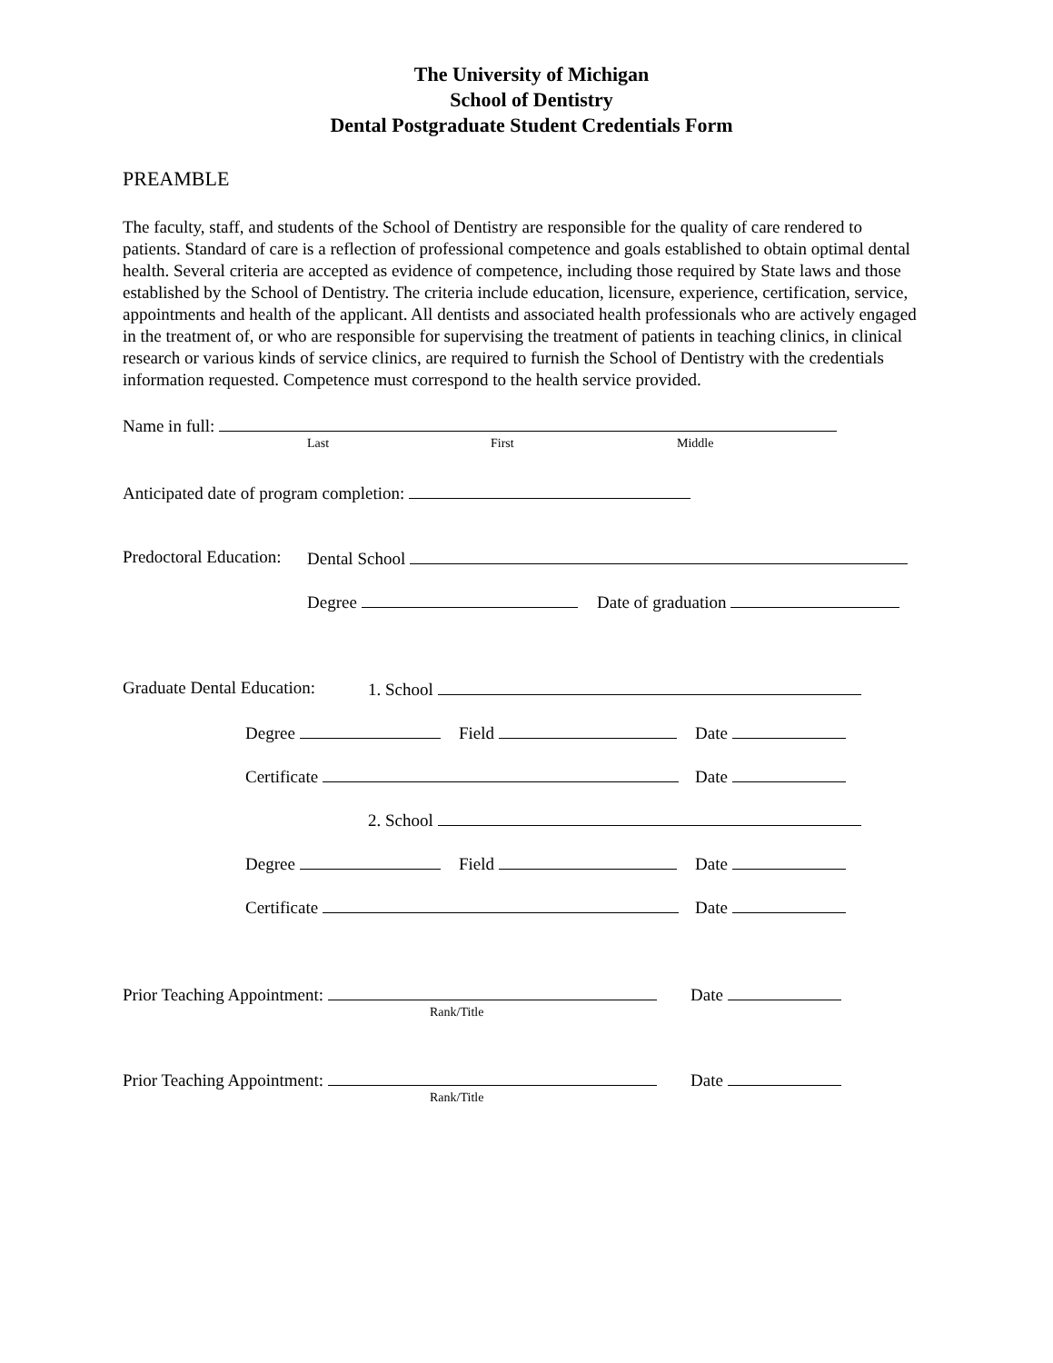The University of Michigan
School of Dentistry
Dental Postgraduate Student Credentials Form
PREAMBLE
The faculty, staff, and students of the School of Dentistry are responsible for the quality of care rendered to patients. Standard of care is a reflection of professional competence and goals established to obtain optimal dental health. Several criteria are accepted as evidence of competence, including those required by State laws and those established by the School of Dentistry. The criteria include education, licensure, experience, certification, service, appointments and health of the applicant. All dentists and associated health professionals who are actively engaged in the treatment of, or who are responsible for supervising the treatment of patients in teaching clinics, in clinical research or various kinds of service clinics, are required to furnish the School of Dentistry with the credentials information requested. Competence must correspond to the health service provided.
Name in full: Last First Middle
Anticipated date of program completion:
Predoctoral Education: Dental School Degree Date of graduation
Graduate Dental Education: 1. School
Degree Field Date
Certificate Date
2. School
Degree Field Date
Certificate Date
Prior Teaching Appointment: Date
Rank/Title
Prior Teaching Appointment: Date
Rank/Title